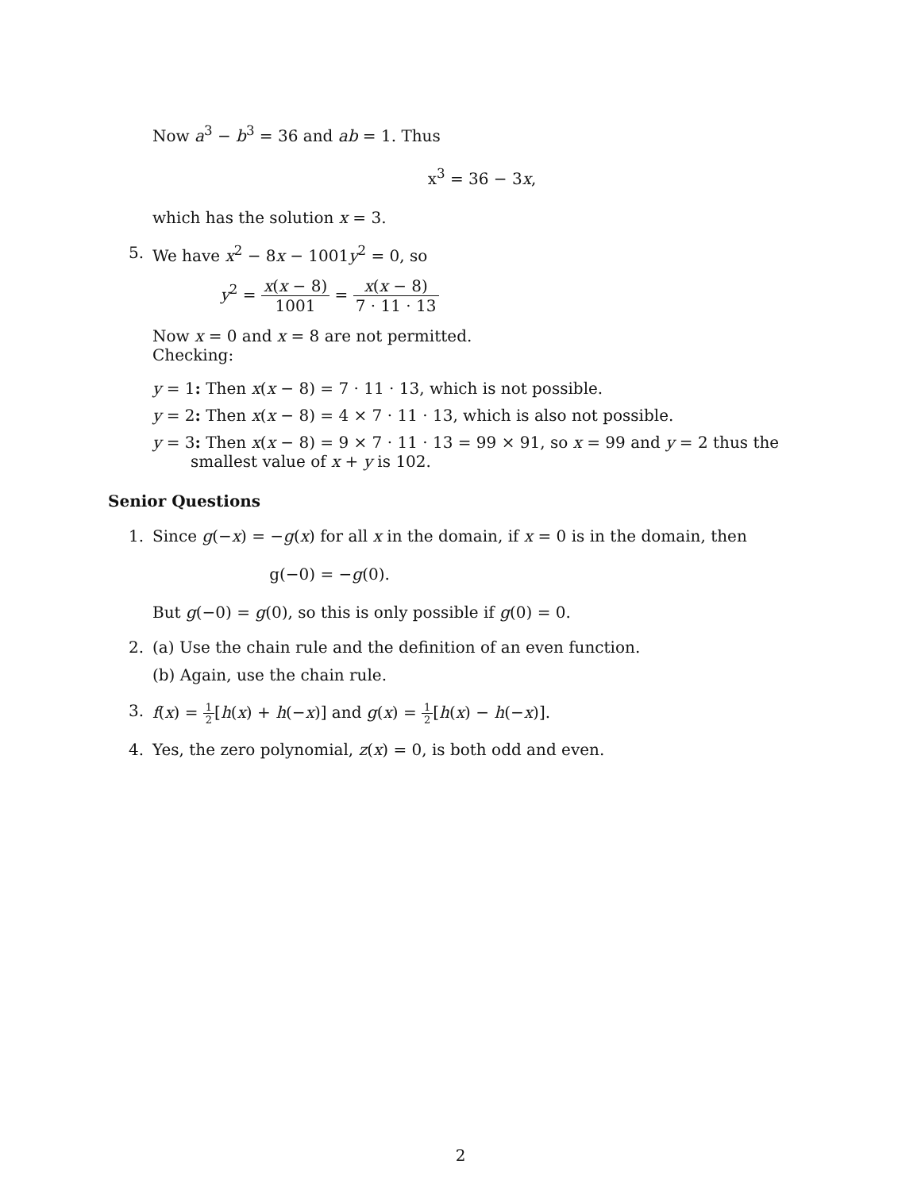Now a<sup>3</sup> − b<sup>3</sup> = 36 and ab = 1. Thus
x<sup>3</sup> = 36 − 3x,
which has the solution x = 3.
5. We have x<sup>2</sup> − 8x − 1001y<sup>2</sup> = 0, so
y<sup>2</sup> = x(x − 8) 1001 = x(x − 8) 7 · 11 · 13
Now x = 0 and x = 8 are not permitted.
Checking:
y = 1: Then x(x − 8) = 7 · 11 · 13, which is not possible.
y = 2: Then x(x − 8) = 4 × 7 · 11 · 13, which is also not possible.
y = 3: Then x(x − 8) = 9 × 7 · 11 · 13 = 99 × 91, so x = 99 and y = 2 thus the smallest value of x + y is 102.
Senior Questions
1. Since g(−x) = −g(x) for all x in the domain, if x = 0 is in the domain, then
g(−0) = −g(0).
But g(−0) = g(0), so this is only possible if g(0) = 0.
2. (a) Use the chain rule and the definition of an even function.
(b) Again, use the chain rule.
3. f(x) = 1 2[h(x) + h(−x)] and g(x) = 1 2[h(x) − h(−x)].
4. Yes, the zero polynomial, z(x) = 0, is both odd and even.
2